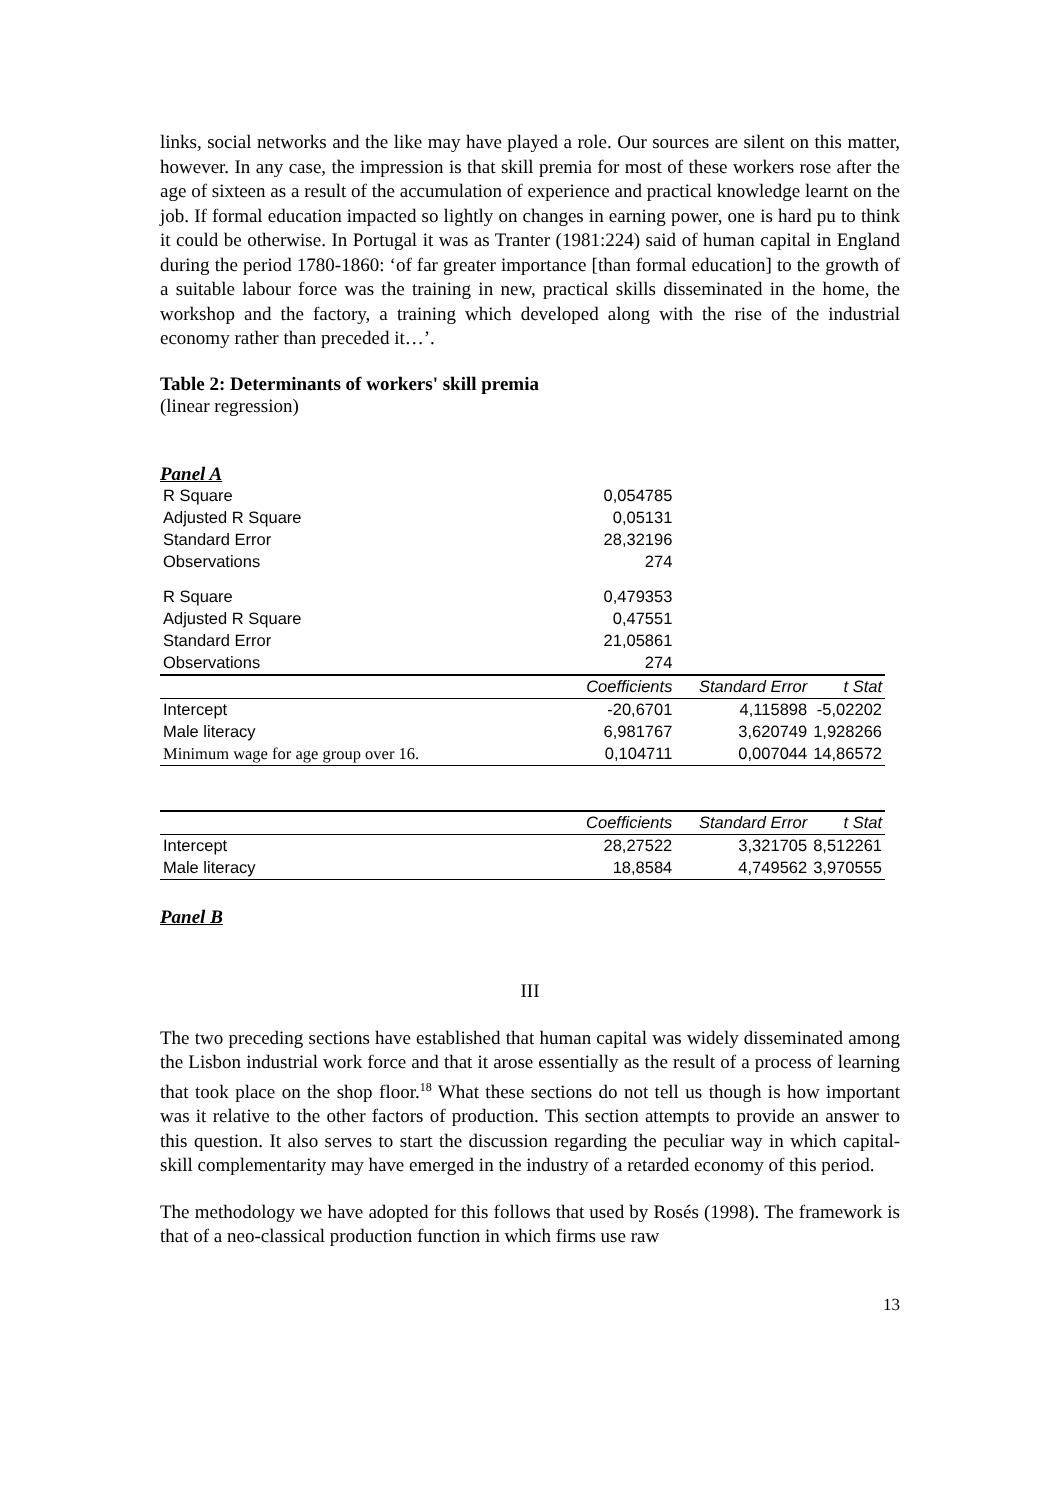links, social networks and the like may have played a role. Our sources are silent on this matter, however. In any case, the impression is that skill premia for most of these workers rose after the age of sixteen as a result of the accumulation of experience and practical knowledge learnt on the job. If formal education impacted so lightly on changes in earning power, one is hard pu to think it could be otherwise. In Portugal it was as Tranter (1981:224) said of human capital in England during the period 1780-1860: ‘of far greater importance [than formal education] to the growth of a suitable labour force was the training in new, practical skills disseminated in the home, the workshop and the factory, a training which developed along with the rise of the industrial economy rather than preceded it…’.
Table 2: Determinants of workers' skill premia
(linear regression)
Panel A
| R Square | 0,054785 | | |
| Adjusted R Square | 0,05131 | | |
| Standard Error | 28,32196 | | |
| Observations | 274 | | |
| R Square | 0,479353 | | |
| Adjusted R Square | 0,47551 | | |
| Standard Error | 21,05861 | | |
| Observations | 274 | | |
| | Coefficients | Standard Error | t Stat |
| Intercept | -20,6701 | 4,115898 | -5,02202 |
| Male literacy | 6,981767 | 3,620749 | 1,928266 |
| Minimum wage for age group over 16. | 0,104711 | 0,007044 | 14,86572 |
| | Coefficients | Standard Error | t Stat |
| Intercept | 28,27522 | 3,321705 | 8,512261 |
| Male literacy | 18,8584 | 4,749562 | 3,970555 |
Panel B
III
The two preceding sections have established that human capital was widely disseminated among the Lisbon industrial work force and that it arose essentially as the result of a process of learning that took place on the shop floor.<sup>18</sup> What these sections do not tell us though is how important was it relative to the other factors of production. This section attempts to provide an answer to this question. It also serves to start the discussion regarding the peculiar way in which capital-skill complementarity may have emerged in the industry of a retarded economy of this period.
The methodology we have adopted for this follows that used by Rosés (1998). The framework is that of a neo-classical production function in which firms use raw
13